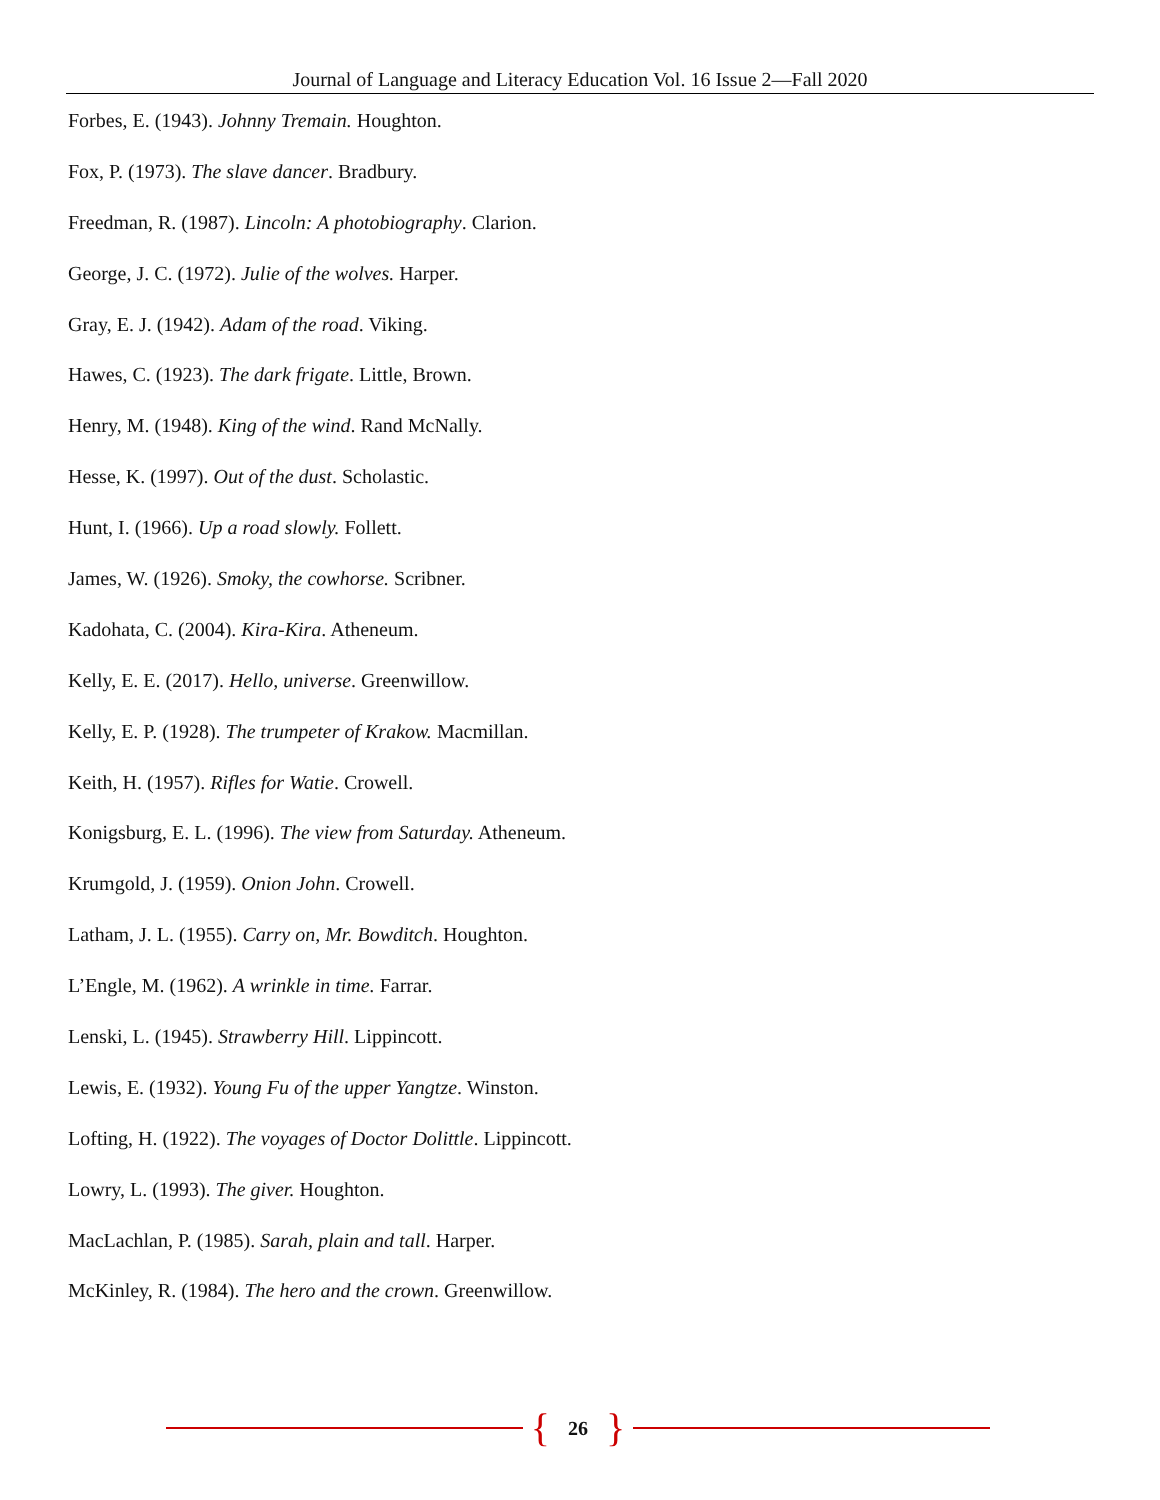Journal of Language and Literacy Education Vol. 16 Issue 2—Fall 2020
Forbes, E. (1943). Johnny Tremain. Houghton.
Fox, P. (1973). The slave dancer. Bradbury.
Freedman, R. (1987). Lincoln: A photobiography. Clarion.
George, J. C. (1972). Julie of the wolves. Harper.
Gray, E. J. (1942). Adam of the road. Viking.
Hawes, C. (1923). The dark frigate. Little, Brown.
Henry, M. (1948). King of the wind. Rand McNally.
Hesse, K. (1997). Out of the dust. Scholastic.
Hunt, I. (1966). Up a road slowly. Follett.
James, W. (1926). Smoky, the cowhorse. Scribner.
Kadohata, C. (2004). Kira-Kira. Atheneum.
Kelly, E. E. (2017). Hello, universe. Greenwillow.
Kelly, E. P. (1928). The trumpeter of Krakow. Macmillan.
Keith, H. (1957). Rifles for Watie. Crowell.
Konigsburg, E. L. (1996). The view from Saturday. Atheneum.
Krumgold, J. (1959). Onion John. Crowell.
Latham, J. L. (1955). Carry on, Mr. Bowditch. Houghton.
L’Engle, M. (1962). A wrinkle in time. Farrar.
Lenski, L. (1945). Strawberry Hill. Lippincott.
Lewis, E. (1932). Young Fu of the upper Yangtze. Winston.
Lofting, H. (1922). The voyages of Doctor Dolittle. Lippincott.
Lowry, L. (1993). The giver. Houghton.
MacLachlan, P. (1985). Sarah, plain and tall. Harper.
McKinley, R. (1984). The hero and the crown. Greenwillow.
{ 26 }